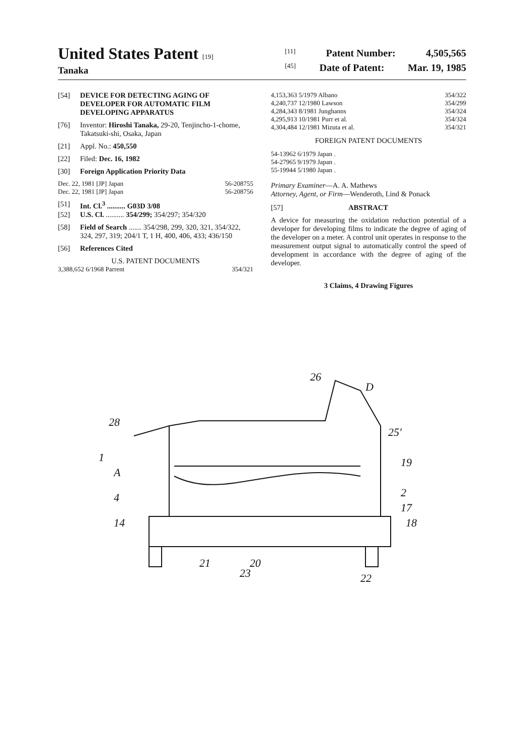United States Patent [19]
Tanaka
[11] Patent Number: 4,505,565
[45] Date of Patent: Mar. 19, 1985
[54] DEVICE FOR DETECTING AGING OF DEVELOPER FOR AUTOMATIC FILM DEVELOPING APPARATUS
[76] Inventor: Hiroshi Tanaka, 29-20, Tenjincho-1-chome, Takatsuki-shi, Osaka, Japan
[21] Appl. No.: 450,550
[22] Filed: Dec. 16, 1982
[30] Foreign Application Priority Data
Dec. 22, 1981 [JP] Japan 56-208755
Dec. 22, 1981 [JP] Japan 56-208756
[51] Int. Cl.<sup>3</sup> .......... G03D 3/08
[52] U.S. Cl. .......... 354/299; 354/297; 354/320
[58] Field of Search ....... 354/298, 299, 320, 321, 354/322, 324, 297, 319; 204/1 T, 1 H, 400, 406, 433; 436/150
[56] References Cited
U.S. PATENT DOCUMENTS
3,388,652 6/1968 Parrent 354/321
4,153,363 5/1979 Albano 354/322
4,240,737 12/1980 Lawson 354/299
4,284,343 8/1981 Junghanns 354/324
4,295,913 10/1981 Purr et al. 354/324
4,304,484 12/1981 Mizuta et al. 354/321
FOREIGN PATENT DOCUMENTS
54-13962 6/1979 Japan .
54-27965 9/1979 Japan .
55-19944 5/1980 Japan .
Primary Examiner—A. A. Mathews
Attorney, Agent, or Firm—Wenderoth, Lind & Ponack
[57] ABSTRACT
A device for measuring the oxidation reduction potential of a developer for developing films to indicate the degree of aging of the developer on a meter. A control unit operates in response to the measurement output signal to automatically control the speed of development in accordance with the degree of aging of the developer.
3 Claims, 4 Drawing Figures
28
1
A
4
14
26
D
25'
19
2
17
18
21
23
20
22